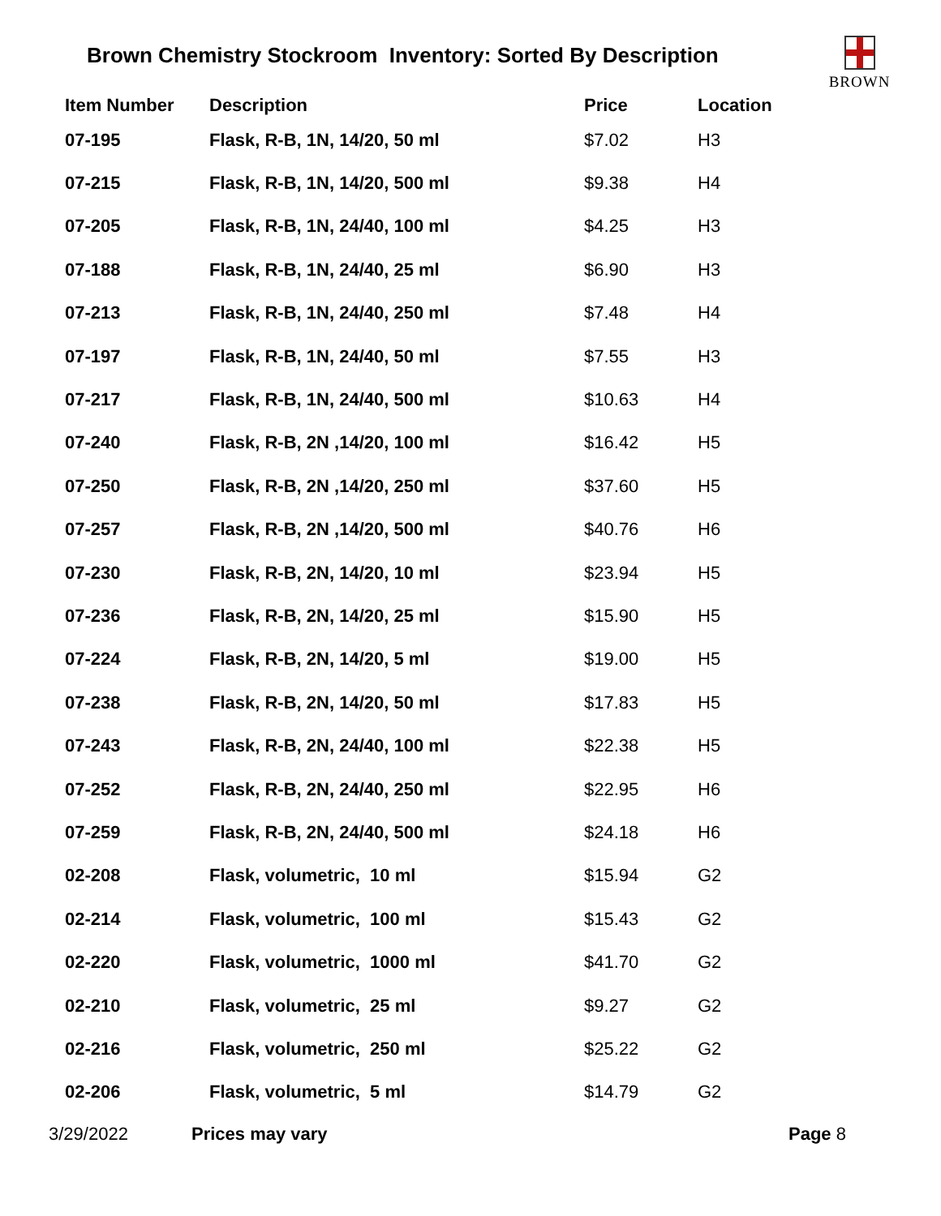Brown Chemistry Stockroom Inventory: Sorted By Description
BROWN
| Item Number | Description | Price | Location |
| --- | --- | --- | --- |
| 07-195 | Flask, R-B, 1N, 14/20, 50 ml | $7.02 | H3 |
| 07-215 | Flask, R-B, 1N, 14/20, 500 ml | $9.38 | H4 |
| 07-205 | Flask, R-B, 1N, 24/40, 100 ml | $4.25 | H3 |
| 07-188 | Flask, R-B, 1N, 24/40, 25 ml | $6.90 | H3 |
| 07-213 | Flask, R-B, 1N, 24/40, 250 ml | $7.48 | H4 |
| 07-197 | Flask, R-B, 1N, 24/40, 50 ml | $7.55 | H3 |
| 07-217 | Flask, R-B, 1N, 24/40, 500 ml | $10.63 | H4 |
| 07-240 | Flask, R-B, 2N ,14/20, 100 ml | $16.42 | H5 |
| 07-250 | Flask, R-B, 2N ,14/20, 250 ml | $37.60 | H5 |
| 07-257 | Flask, R-B, 2N ,14/20, 500 ml | $40.76 | H6 |
| 07-230 | Flask, R-B, 2N, 14/20, 10 ml | $23.94 | H5 |
| 07-236 | Flask, R-B, 2N, 14/20, 25 ml | $15.90 | H5 |
| 07-224 | Flask, R-B, 2N, 14/20, 5 ml | $19.00 | H5 |
| 07-238 | Flask, R-B, 2N, 14/20, 50 ml | $17.83 | H5 |
| 07-243 | Flask, R-B, 2N, 24/40, 100 ml | $22.38 | H5 |
| 07-252 | Flask, R-B, 2N, 24/40, 250 ml | $22.95 | H6 |
| 07-259 | Flask, R-B, 2N, 24/40, 500 ml | $24.18 | H6 |
| 02-208 | Flask, volumetric, 10 ml | $15.94 | G2 |
| 02-214 | Flask, volumetric, 100 ml | $15.43 | G2 |
| 02-220 | Flask, volumetric, 1000 ml | $41.70 | G2 |
| 02-210 | Flask, volumetric, 25 ml | $9.27 | G2 |
| 02-216 | Flask, volumetric, 250 ml | $25.22 | G2 |
| 02-206 | Flask, volumetric, 5 ml | $14.79 | G2 |
3/29/2022 Prices may vary Page 8